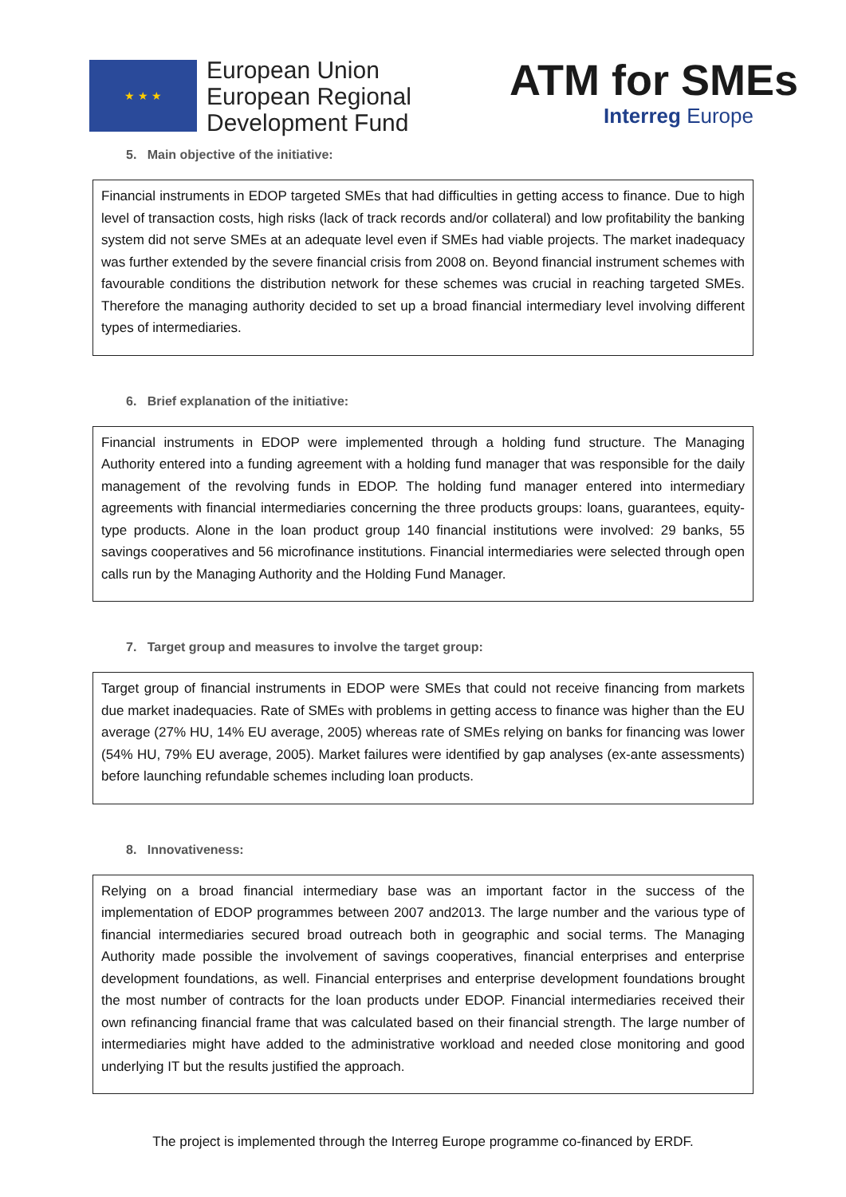★ ★ ★
European Union
European Regional
Development Fund
ATM for SMEs
Interreg Europe
5. Main objective of the initiative:
Financial instruments in EDOP targeted SMEs that had difficulties in getting access to finance. Due to high level of transaction costs, high risks (lack of track records and/or collateral) and low profitability the banking system did not serve SMEs at an adequate level even if SMEs had viable projects. The market inadequacy was further extended by the severe financial crisis from 2008 on. Beyond financial instrument schemes with favourable conditions the distribution network for these schemes was crucial in reaching targeted SMEs. Therefore the managing authority decided to set up a broad financial intermediary level involving different types of intermediaries.
6. Brief explanation of the initiative:
Financial instruments in EDOP were implemented through a holding fund structure. The Managing Authority entered into a funding agreement with a holding fund manager that was responsible for the daily management of the revolving funds in EDOP. The holding fund manager entered into intermediary agreements with financial intermediaries concerning the three products groups: loans, guarantees, equity-type products. Alone in the loan product group 140 financial institutions were involved: 29 banks, 55 savings cooperatives and 56 microfinance institutions. Financial intermediaries were selected through open calls run by the Managing Authority and the Holding Fund Manager.
7. Target group and measures to involve the target group:
Target group of financial instruments in EDOP were SMEs that could not receive financing from markets due market inadequacies. Rate of SMEs with problems in getting access to finance was higher than the EU average (27% HU, 14% EU average, 2005) whereas rate of SMEs relying on banks for financing was lower (54% HU, 79% EU average, 2005). Market failures were identified by gap analyses (ex-ante assessments) before launching refundable schemes including loan products.
8. Innovativeness:
Relying on a broad financial intermediary base was an important factor in the success of the implementation of EDOP programmes between 2007 and2013. The large number and the various type of financial intermediaries secured broad outreach both in geographic and social terms. The Managing Authority made possible the involvement of savings cooperatives, financial enterprises and enterprise development foundations, as well. Financial enterprises and enterprise development foundations brought the most number of contracts for the loan products under EDOP. Financial intermediaries received their own refinancing financial frame that was calculated based on their financial strength. The large number of intermediaries might have added to the administrative workload and needed close monitoring and good underlying IT but the results justified the approach.
The project is implemented through the Interreg Europe programme co-financed by ERDF.